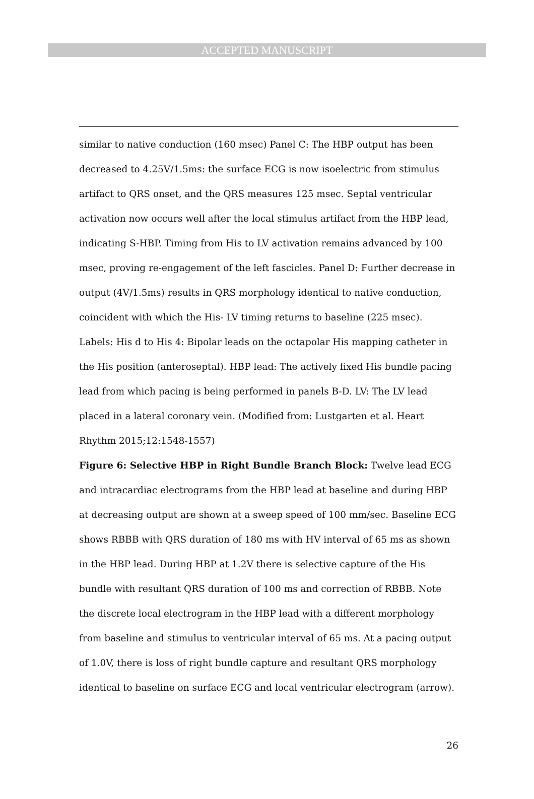ACCEPTED MANUSCRIPT
similar to native conduction (160 msec) Panel C: The HBP output has been decreased to 4.25V/1.5ms: the surface ECG is now isoelectric from stimulus artifact to QRS onset, and the QRS measures 125 msec. Septal ventricular activation now occurs well after the local stimulus artifact from the HBP lead, indicating S-HBP. Timing from His to LV activation remains advanced by 100 msec, proving re-engagement of the left fascicles. Panel D: Further decrease in output (4V/1.5ms) results in QRS morphology identical to native conduction, coincident with which the His- LV timing returns to baseline (225 msec). Labels: His d to His 4: Bipolar leads on the octapolar His mapping catheter in the His position (anteroseptal). HBP lead: The actively fixed His bundle pacing lead from which pacing is being performed in panels B-D. LV: The LV lead placed in a lateral coronary vein. (Modified from: Lustgarten et al. Heart Rhythm 2015;12:1548-1557)
Figure 6: Selective HBP in Right Bundle Branch Block: Twelve lead ECG and intracardiac electrograms from the HBP lead at baseline and during HBP at decreasing output are shown at a sweep speed of 100 mm/sec. Baseline ECG shows RBBB with QRS duration of 180 ms with HV interval of 65 ms as shown in the HBP lead. During HBP at 1.2V there is selective capture of the His bundle with resultant QRS duration of 100 ms and correction of RBBB. Note the discrete local electrogram in the HBP lead with a different morphology from baseline and stimulus to ventricular interval of 65 ms. At a pacing output of 1.0V, there is loss of right bundle capture and resultant QRS morphology identical to baseline on surface ECG and local ventricular electrogram (arrow).
26